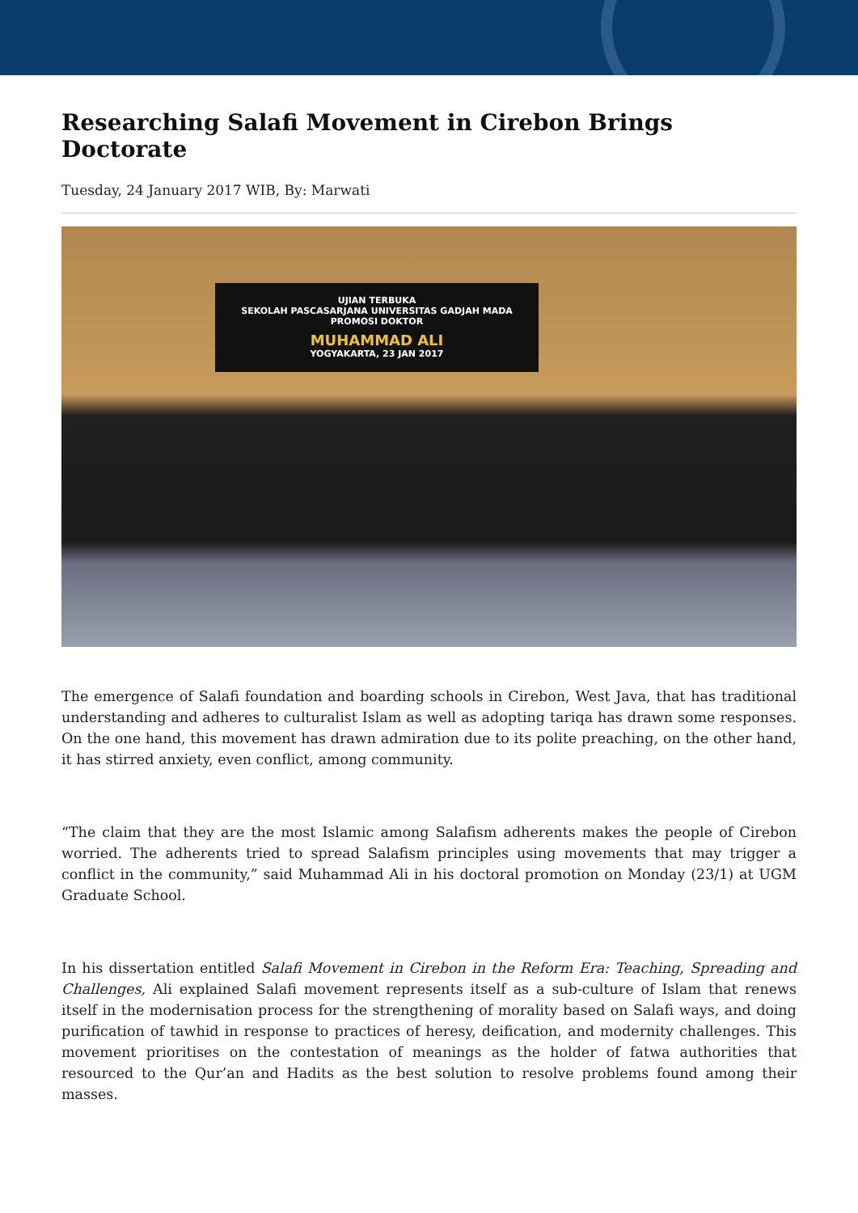Researching Salafi Movement in Cirebon Brings Doctorate
Tuesday, 24 January 2017 WIB, By: Marwati
UJIAN TERBUKA
SEKOLAH PASCASARJANA UNIVERSITAS GADJAH MADA
PROMOSI DOKTOR
MUHAMMAD ALI
YOGYAKARTA, 23 JAN 2017
The emergence of Salafi foundation and boarding schools in Cirebon, West Java, that has traditional understanding and adheres to culturalist Islam as well as adopting tariqa has drawn some responses. On the one hand, this movement has drawn admiration due to its polite preaching, on the other hand, it has stirred anxiety, even conflict, among community.
“The claim that they are the most Islamic among Salafism adherents makes the people of Cirebon worried. The adherents tried to spread Salafism principles using movements that may trigger a conflict in the community,” said Muhammad Ali in his doctoral promotion on Monday (23/1) at UGM Graduate School.
In his dissertation entitled Salafi Movement in Cirebon in the Reform Era: Teaching, Spreading and Challenges, Ali explained Salafi movement represents itself as a sub-culture of Islam that renews itself in the modernisation process for the strengthening of morality based on Salafi ways, and doing purification of tawhid in response to practices of heresy, deification, and modernity challenges. This movement prioritises on the contestation of meanings as the holder of fatwa authorities that resourced to the Qur’an and Hadits as the best solution to resolve problems found among their masses.